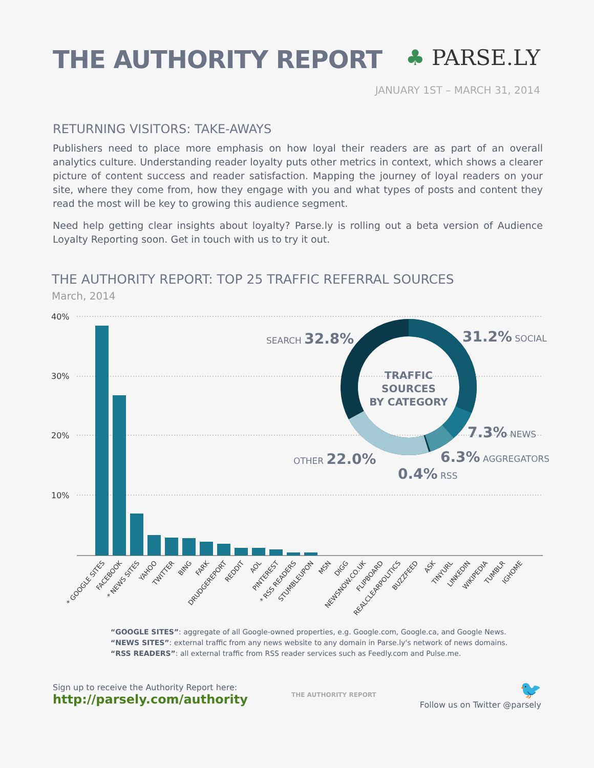THE AUTHORITY REPORT ♣ PARSE.LY
JANUARY 1ST – MARCH 31, 2014
RETURNING VISITORS: TAKE-AWAYS
Publishers need to place more emphasis on how loyal their readers are as part of an overall analytics culture. Understanding reader loyalty puts other metrics in context, which shows a clearer picture of content success and reader satisfaction. Mapping the journey of loyal readers on your site, where they come from, how they engage with you and what types of posts and content they read the most will be key to growing this audience segment.
Need help getting clear insights about loyalty? Parse.ly is rolling out a beta version of Audience Loyalty Reporting soon. Get in touch with us to try it out.
THE AUTHORITY REPORT: TOP 25 TRAFFIC REFERRAL SOURCES
March, 2014
40%
30%
20%
10%
* GOOGLE SITES
FACEBOOK
* NEWS SITES
YAHOO
TWITTER
BING
FARK
DRUDGEREPORT
REDDIT
AOL
PINTEREST
* RSS READERS
STUMBLEUPON
MSN
DIGG
NEWSNOW.CO.UK
FLIPBOARD
REALCLEARPOLITICS
BUZZFEED
ASK
TINYURL
LINKEDIN
WIKIPEDIA
TUMBLR
IGHOME
TRAFFIC
SOURCES
BY CATEGORY
SEARCH 32.8%
31.2% SOCIAL
7.3% NEWS
6.3% AGGREGATORS
OTHER 22.0%
0.4% RSS
“GOOGLE SITES”: aggregate of all Google-owned properties, e.g. Google.com, Google.ca, and Google News.
“NEWS SITES”: external traffic from any news website to any domain in Parse.ly's network of news domains.
“RSS READERS”: all external traffic from RSS reader services such as Feedly.com and Pulse.me.
Sign up to receive the Authority Report here:
http://parsely.com/authority
THE AUTHORITY REPORT
🐦
Follow us on Twitter @parsely